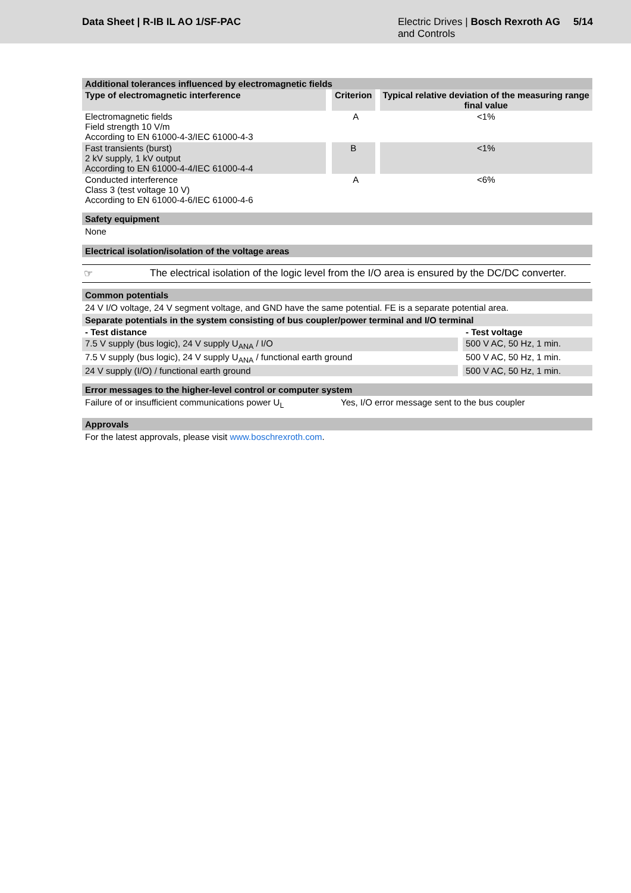Data Sheet | R-IB IL AO 1/SF-PAC
Electric Drives | Bosch Rexroth AG
and Controls
5/14
| Additional tolerances influenced by electromagnetic fields | | |
| --- | --- | --- |
| Type of electromagnetic interference | Criterion | Typical relative deviation of the measuring range final value |
| Electromagnetic fields Field strength 10 V/m According to EN 61000-4-3/IEC 61000-4-3 | A | <1% |
| Fast transients (burst) 2 kV supply, 1 kV output According to EN 61000-4-4/IEC 61000-4-4 | B | <1% |
| Conducted interference Class 3 (test voltage 10 V) According to EN 61000-4-6/IEC 61000-4-6 | A | <6% |
Safety equipment
None
Electrical isolation/isolation of the voltage areas
☞ The electrical isolation of the logic level from the I/O area is ensured by the DC/DC converter.
Common potentials
24 V I/O voltage, 24 V segment voltage, and GND have the same potential. FE is a separate potential area.
Separate potentials in the system consisting of bus coupler/power terminal and I/O terminal
| - Test distance | - Test voltage |
| --- | --- |
| 7.5 V supply (bus logic), 24 V supply U<sub>ANA</sub> / I/O | 500 V AC, 50 Hz, 1 min. |
| 7.5 V supply (bus logic), 24 V supply U<sub>ANA</sub> / functional earth ground | 500 V AC, 50 Hz, 1 min. |
| 24 V supply (I/O) / functional earth ground | 500 V AC, 50 Hz, 1 min. |
Error messages to the higher-level control or computer system
Failure of or insufficient communications power U<sub>L</sub> Yes, I/O error message sent to the bus coupler
Approvals
For the latest approvals, please visit www.boschrexroth.com.